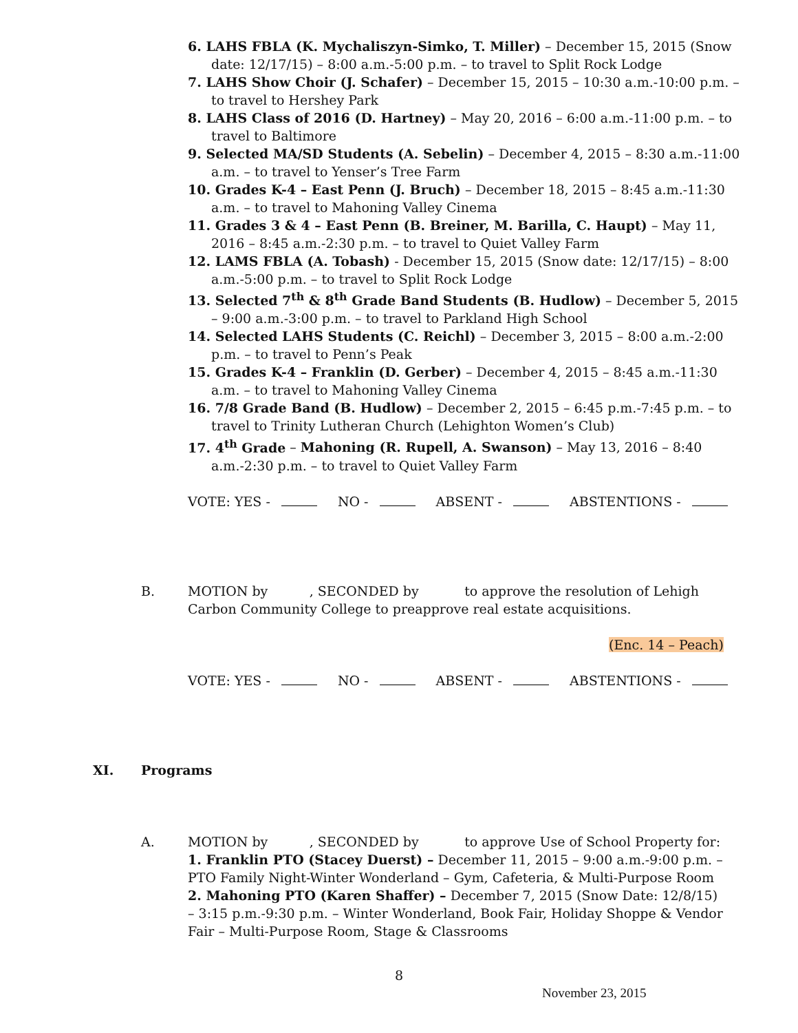6. LAHS FBLA (K. Mychaliszyn-Simko, T. Miller) – December 15, 2015 (Snow date: 12/17/15) – 8:00 a.m.-5:00 p.m. – to travel to Split Rock Lodge
7. LAHS Show Choir (J. Schafer) – December 15, 2015 – 10:30 a.m.-10:00 p.m. – to travel to Hershey Park
8. LAHS Class of 2016 (D. Hartney) – May 20, 2016 – 6:00 a.m.-11:00 p.m. – to travel to Baltimore
9. Selected MA/SD Students (A. Sebelin) – December 4, 2015 – 8:30 a.m.-11:00 a.m. – to travel to Yenser’s Tree Farm
10. Grades K-4 – East Penn (J. Bruch) – December 18, 2015 – 8:45 a.m.-11:30 a.m. – to travel to Mahoning Valley Cinema
11. Grades 3 & 4 – East Penn (B. Breiner, M. Barilla, C. Haupt) – May 11, 2016 – 8:45 a.m.-2:30 p.m. – to travel to Quiet Valley Farm
12. LAMS FBLA (A. Tobash) - December 15, 2015 (Snow date: 12/17/15) – 8:00 a.m.-5:00 p.m. – to travel to Split Rock Lodge
13. Selected 7<sup>th</sup> & 8<sup>th</sup> Grade Band Students (B. Hudlow) – December 5, 2015 – 9:00 a.m.-3:00 p.m. – to travel to Parkland High School
14. Selected LAHS Students (C. Reichl) – December 3, 2015 – 8:00 a.m.-2:00 p.m. – to travel to Penn’s Peak
15. Grades K-4 – Franklin (D. Gerber) – December 4, 2015 – 8:45 a.m.-11:30 a.m. – to travel to Mahoning Valley Cinema
16. 7/8 Grade Band (B. Hudlow) – December 2, 2015 – 6:45 p.m.-7:45 p.m. – to travel to Trinity Lutheran Church (Lehighton Women’s Club)
17. 4<sup>th</sup> Grade – Mahoning (R. Rupell, A. Swanson) – May 13, 2016 – 8:40 a.m.-2:30 p.m. – to travel to Quiet Valley Farm
VOTE: YES - NO - ABSENT - ABSTENTIONS -
B. MOTION by , SECONDED by to approve the resolution of Lehigh Carbon Community College to preapprove real estate acquisitions.
(Enc. 14 – Peach)
VOTE: YES - NO - ABSENT - ABSTENTIONS -
XI. Programs
A. MOTION by , SECONDED by to approve Use of School Property for:
1. Franklin PTO (Stacey Duerst) – December 11, 2015 – 9:00 a.m.-9:00 p.m. – PTO Family Night-Winter Wonderland – Gym, Cafeteria, & Multi-Purpose Room
2. Mahoning PTO (Karen Shaffer) – December 7, 2015 (Snow Date: 12/8/15) – 3:15 p.m.-9:30 p.m. – Winter Wonderland, Book Fair, Holiday Shoppe & Vendor Fair – Multi-Purpose Room, Stage & Classrooms
8
November 23, 2015